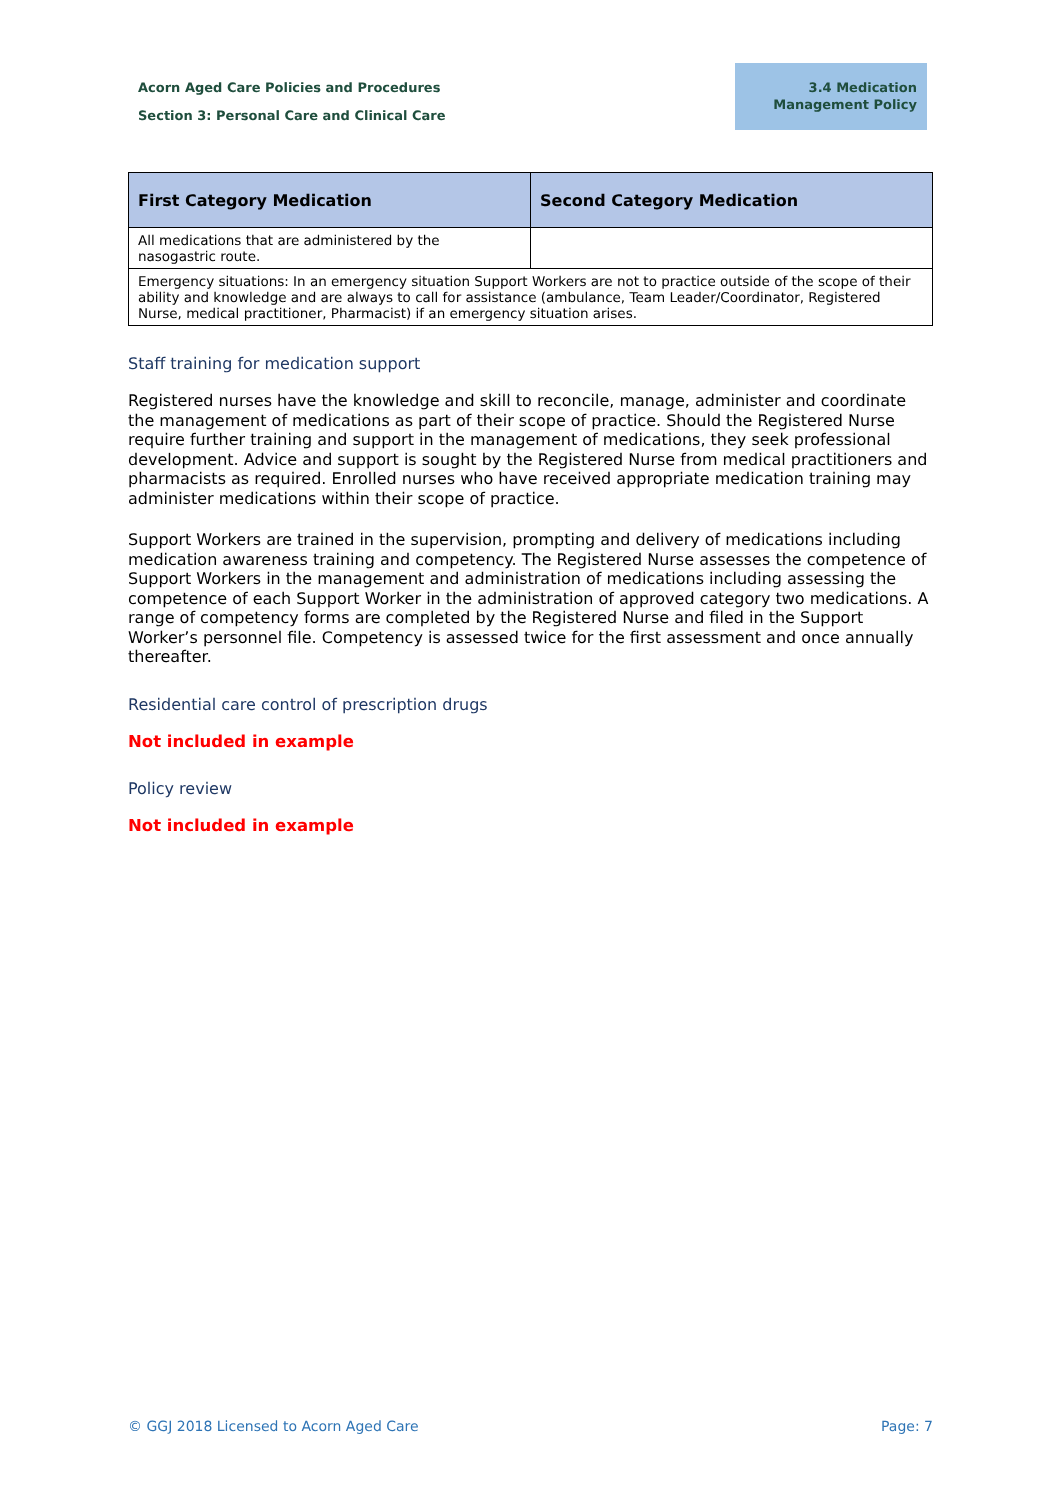Acorn Aged Care Policies and Procedures
Section 3: Personal Care and Clinical Care
3.4 Medication
Management Policy
| First Category Medication | Second Category Medication |
| --- | --- |
| All medications that are administered by the nasogastric route. | |
| Emergency situations: In an emergency situation Support Workers are not to practice outside of the scope of their ability and knowledge and are always to call for assistance (ambulance, Team Leader/Coordinator, Registered Nurse, medical practitioner, Pharmacist) if an emergency situation arises. | |
Staff training for medication support
Registered nurses have the knowledge and skill to reconcile, manage, administer and coordinate the management of medications as part of their scope of practice. Should the Registered Nurse require further training and support in the management of medications, they seek professional development. Advice and support is sought by the Registered Nurse from medical practitioners and pharmacists as required. Enrolled nurses who have received appropriate medication training may administer medications within their scope of practice.
Support Workers are trained in the supervision, prompting and delivery of medications including medication awareness training and competency. The Registered Nurse assesses the competence of Support Workers in the management and administration of medications including assessing the competence of each Support Worker in the administration of approved category two medications. A range of competency forms are completed by the Registered Nurse and filed in the Support Worker’s personnel file. Competency is assessed twice for the first assessment and once annually thereafter.
Residential care control of prescription drugs
Not included in example
Policy review
Not included in example
© GGJ 2018 Licensed to Acorn Aged Care Page: 7